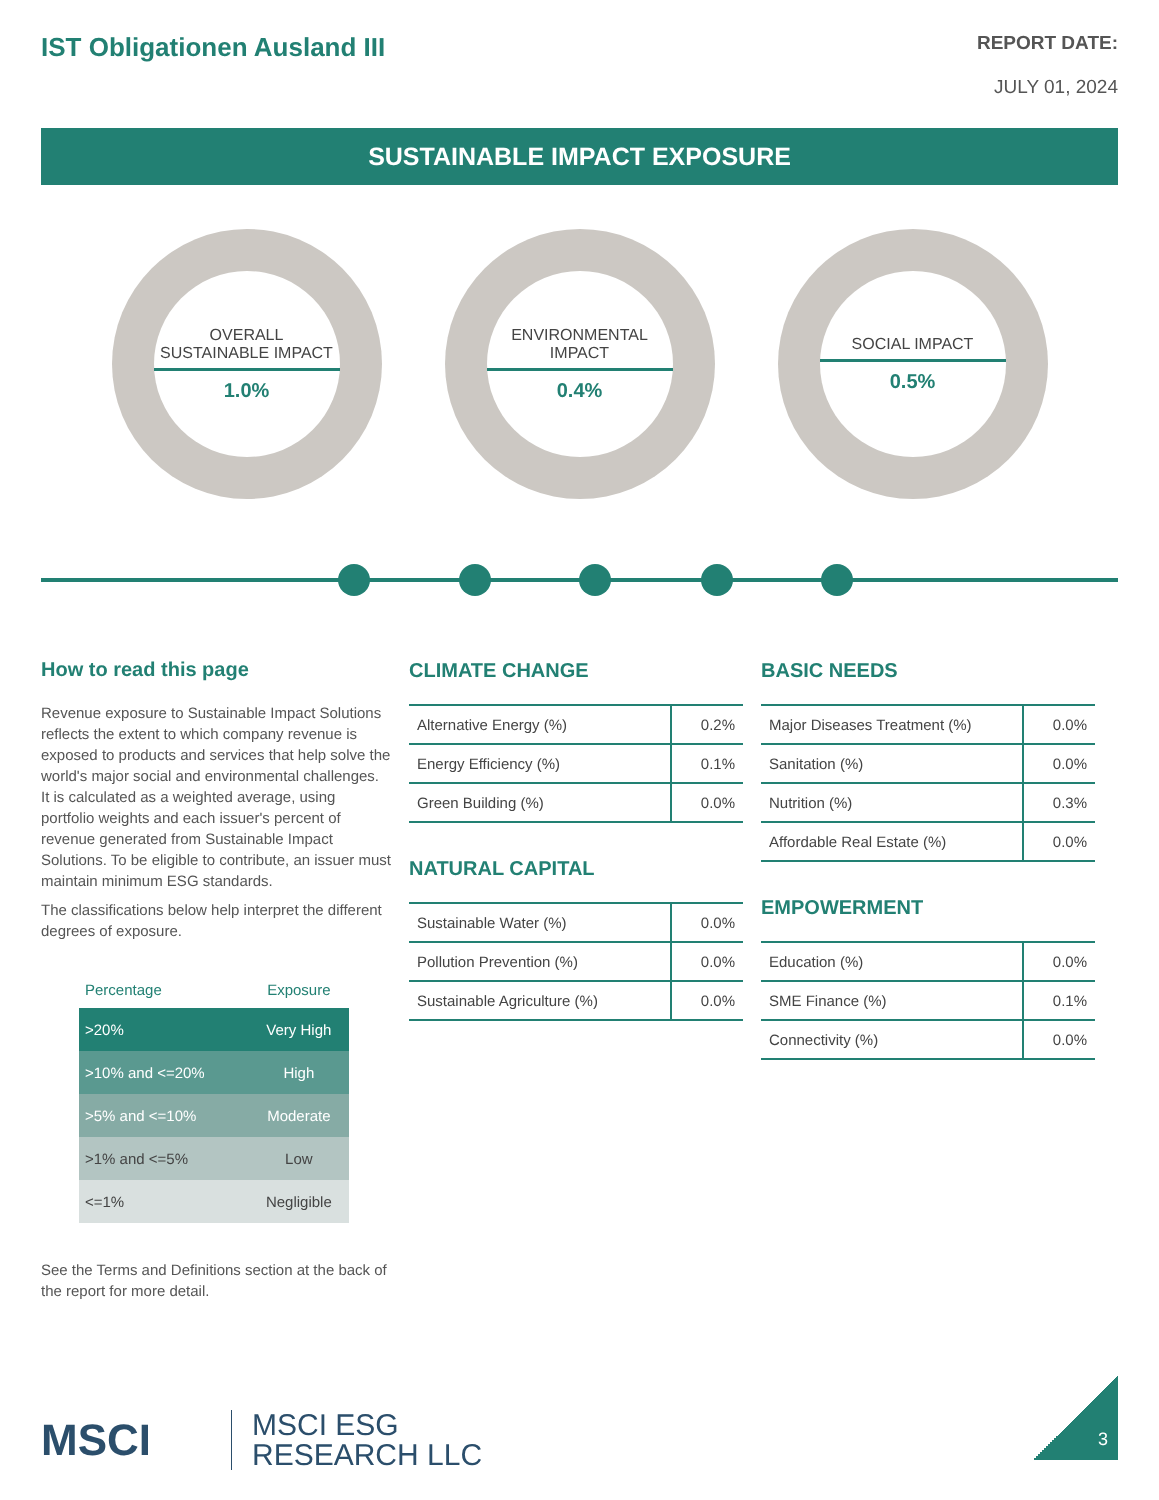IST Obligationen Ausland III
REPORT DATE:
JULY 01, 2024
SUSTAINABLE IMPACT EXPOSURE
OVERALL
SUSTAINABLE IMPACT
1.0%
ENVIRONMENTAL
IMPACT
0.4%
SOCIAL IMPACT
0.5%
How to read this page
Revenue exposure to Sustainable Impact Solutions reflects the extent to which company revenue is exposed to products and services that help solve the world's major social and environmental challenges. It is calculated as a weighted average, using portfolio weights and each issuer's percent of revenue generated from Sustainable Impact Solutions. To be eligible to contribute, an issuer must maintain minimum ESG standards.
The classifications below help interpret the different degrees of exposure.
| Percentage | Exposure |
| --- | --- |
| >20% | Very High |
| >10% and <=20% | High |
| >5% and <=10% | Moderate |
| >1% and <=5% | Low |
| <=1% | Negligible |
See the Terms and Definitions section at the back of the report for more detail.
CLIMATE CHANGE
| Alternative Energy (%) | 0.2% |
| Energy Efficiency (%) | 0.1% |
| Green Building (%) | 0.0% |
NATURAL CAPITAL
| Sustainable Water (%) | 0.0% |
| Pollution Prevention (%) | 0.0% |
| Sustainable Agriculture (%) | 0.0% |
BASIC NEEDS
| Major Diseases Treatment (%) | 0.0% |
| Sanitation (%) | 0.0% |
| Nutrition (%) | 0.3% |
| Affordable Real Estate (%) | 0.0% |
EMPOWERMENT
| Education (%) | 0.0% |
| SME Finance (%) | 0.1% |
| Connectivity (%) | 0.0% |
MSCI MSCI ESG
RESEARCH LLC
3